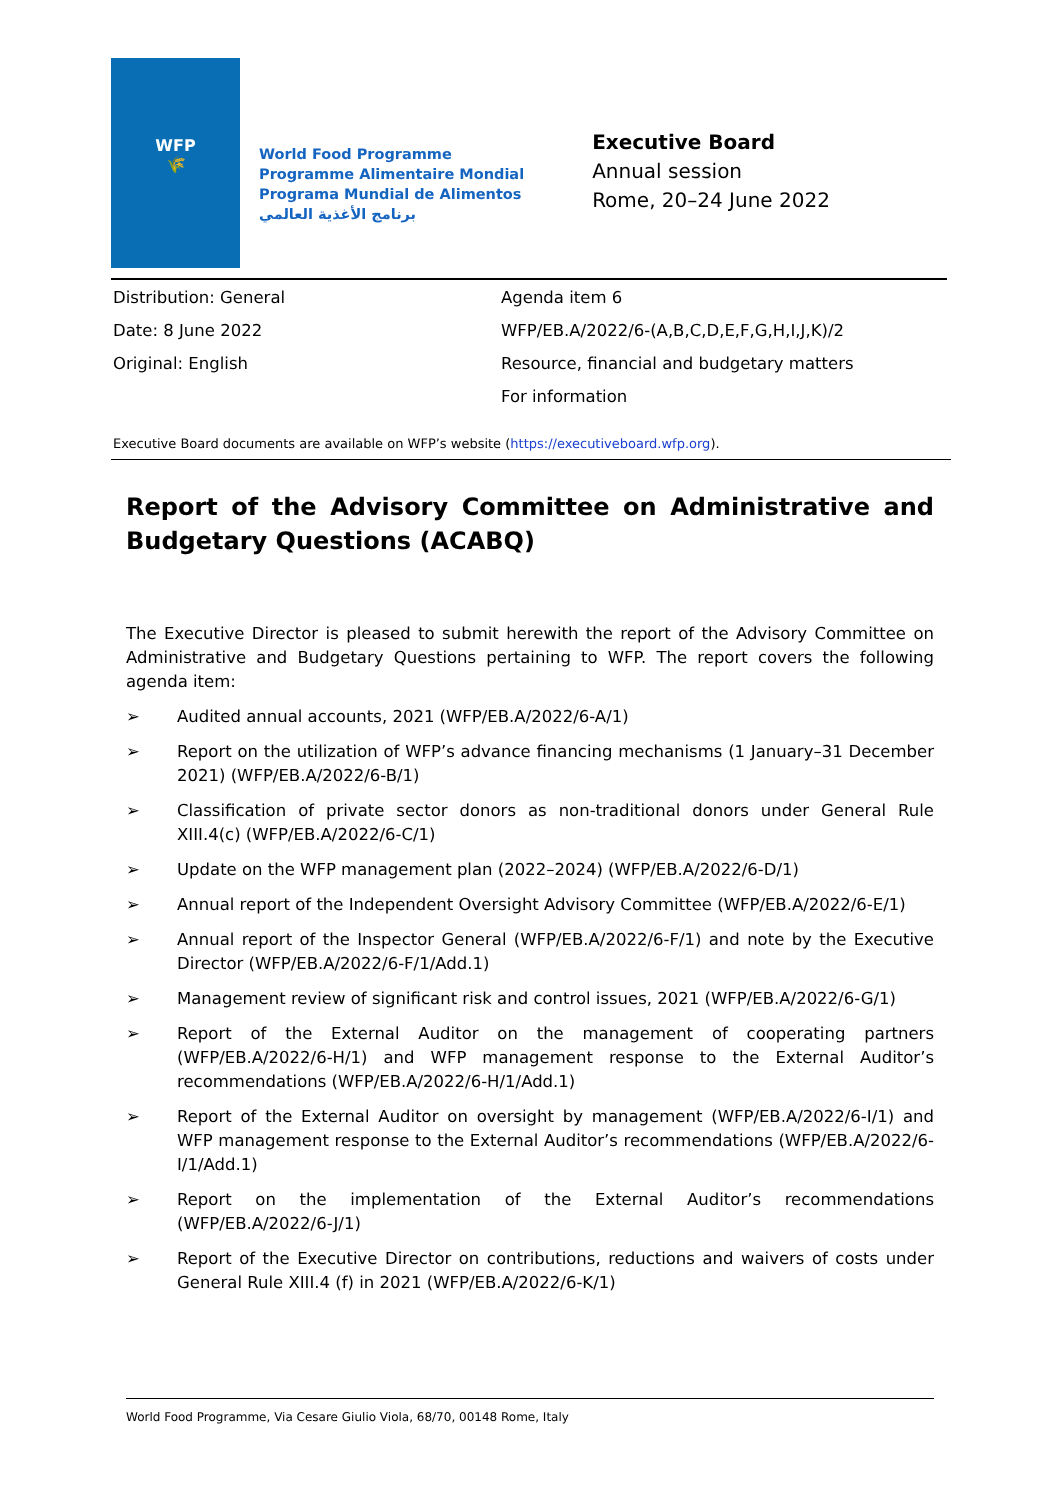WFP
🌾
World Food Programme
Programme Alimentaire Mondial
Programa Mundial de Alimentos
برنامج الأغذية العالمي
Executive Board
Annual session
Rome, 20–24 June 2022
Distribution: General
Date: 8 June 2022
Original: English
Agenda item 6
WFP/EB.A/2022/6-(A,B,C,D,E,F,G,H,I,J,K)/2
Resource, financial and budgetary matters
For information
Executive Board documents are available on WFP’s website (https://executiveboard.wfp.org).
Report of the Advisory Committee on Administrative and Budgetary Questions (ACABQ)
The Executive Director is pleased to submit herewith the report of the Advisory Committee on Administrative and Budgetary Questions pertaining to WFP. The report covers the following agenda item:
➢ Audited annual accounts, 2021 (WFP/EB.A/2022/6-A/1)
➢ Report on the utilization of WFP’s advance financing mechanisms (1 January–31 December 2021) (WFP/EB.A/2022/6-B/1)
➢ Classification of private sector donors as non-traditional donors under General Rule XIII.4(c) (WFP/EB.A/2022/6-C/1)
➢ Update on the WFP management plan (2022–2024) (WFP/EB.A/2022/6-D/1)
➢ Annual report of the Independent Oversight Advisory Committee (WFP/EB.A/2022/6-E/1)
➢ Annual report of the Inspector General (WFP/EB.A/2022/6-F/1) and note by the Executive Director (WFP/EB.A/2022/6-F/1/Add.1)
➢ Management review of significant risk and control issues, 2021 (WFP/EB.A/2022/6-G/1)
➢ Report of the External Auditor on the management of cooperating partners (WFP/EB.A/2022/6-H/1) and WFP management response to the External Auditor’s recommendations (WFP/EB.A/2022/6-H/1/Add.1)
➢ Report of the External Auditor on oversight by management (WFP/EB.A/2022/6-I/1) and WFP management response to the External Auditor’s recommendations (WFP/EB.A/2022/6-I/1/Add.1)
➢ Report on the implementation of the External Auditor’s recommendations (WFP/EB.A/2022/6-J/1)
➢ Report of the Executive Director on contributions, reductions and waivers of costs under General Rule XIII.4 (f) in 2021 (WFP/EB.A/2022/6-K/1)
World Food Programme, Via Cesare Giulio Viola, 68/70, 00148 Rome, Italy